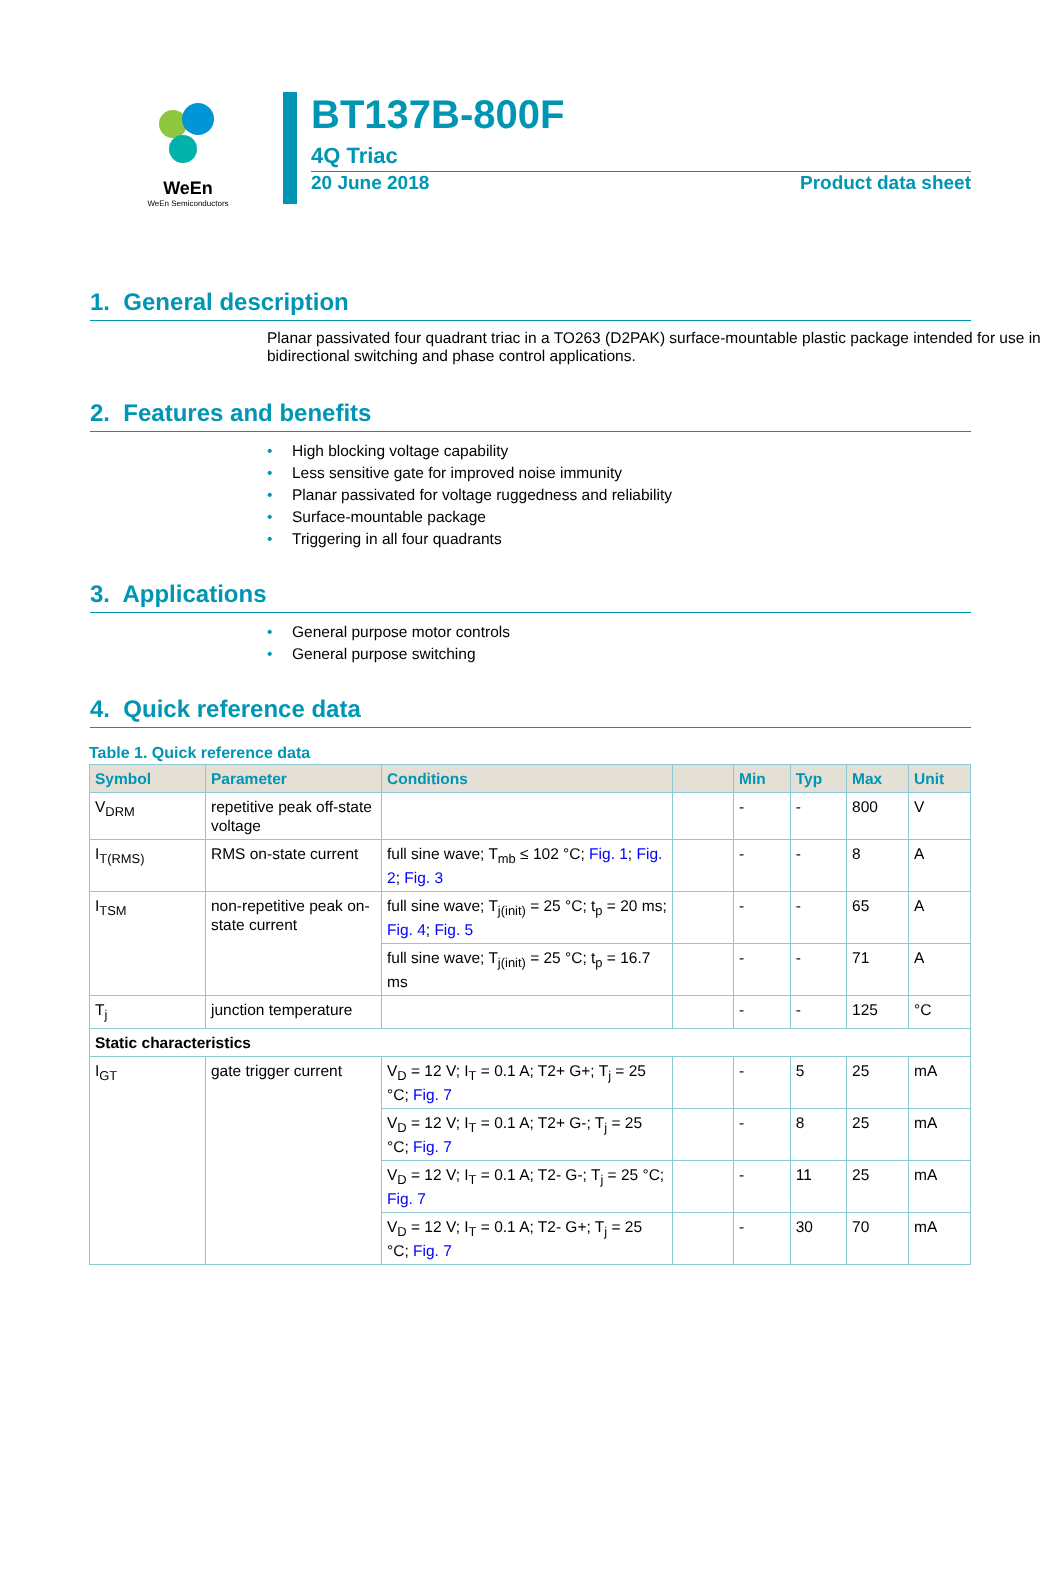WeEn
WeEn Semiconductors
BT137B-800F
4Q Triac
20 June 2018 Product data sheet
1. General description
Planar passivated four quadrant triac in a TO263 (D2PAK) surface-mountable plastic package intended for use in bidirectional switching and phase control applications.
2. Features and benefits
• High blocking voltage capability
• Less sensitive gate for improved noise immunity
• Planar passivated for voltage ruggedness and reliability
• Surface-mountable package
• Triggering in all four quadrants
3. Applications
• General purpose motor controls
• General purpose switching
4. Quick reference data
Table 1. Quick reference data
| Symbol | Parameter | Conditions | | Min | Typ | Max | Unit |
| --- | --- | --- | --- | --- | --- | --- | --- |
| V<sub>DRM</sub> | repetitive peak off-state voltage | | | - | - | 800 | V |
| I<sub>T(RMS)</sub> | RMS on-state current | full sine wave; T<sub>mb</sub> ≤ 102 °C; Fig. 1 ; Fig. 2 ; Fig. 3 | | - | - | 8 | A |
| I<sub>TSM</sub> | non-repetitive peak on-state current | full sine wave; T<sub>j(init)</sub> = 25 °C; t<sub>p</sub> = 20 ms; Fig. 4 ; Fig. 5 | | - | - | 65 | A |
| | | full sine wave; T<sub>j(init)</sub> = 25 °C; t<sub>p</sub> = 16.7 ms | | - | - | 71 | A |
| T<sub>j</sub> | junction temperature | | | - | - | 125 | °C |
| Static characteristics | | | | | | | |
| I<sub>GT</sub> | gate trigger current | V<sub>D</sub> = 12 V; I<sub>T</sub> = 0.1 A; T2+ G+; T<sub>j</sub> = 25 °C; Fig. 7 | | - | 5 | 25 | mA |
| | | V<sub>D</sub> = 12 V; I<sub>T</sub> = 0.1 A; T2+ G-; T<sub>j</sub> = 25 °C; Fig. 7 | | - | 8 | 25 | mA |
| | | V<sub>D</sub> = 12 V; I<sub>T</sub> = 0.1 A; T2- G-; T<sub>j</sub> = 25 °C; Fig. 7 | | - | 11 | 25 | mA |
| | | V<sub>D</sub> = 12 V; I<sub>T</sub> = 0.1 A; T2- G+; T<sub>j</sub> = 25 °C; Fig. 7 | | - | 30 | 70 | mA |